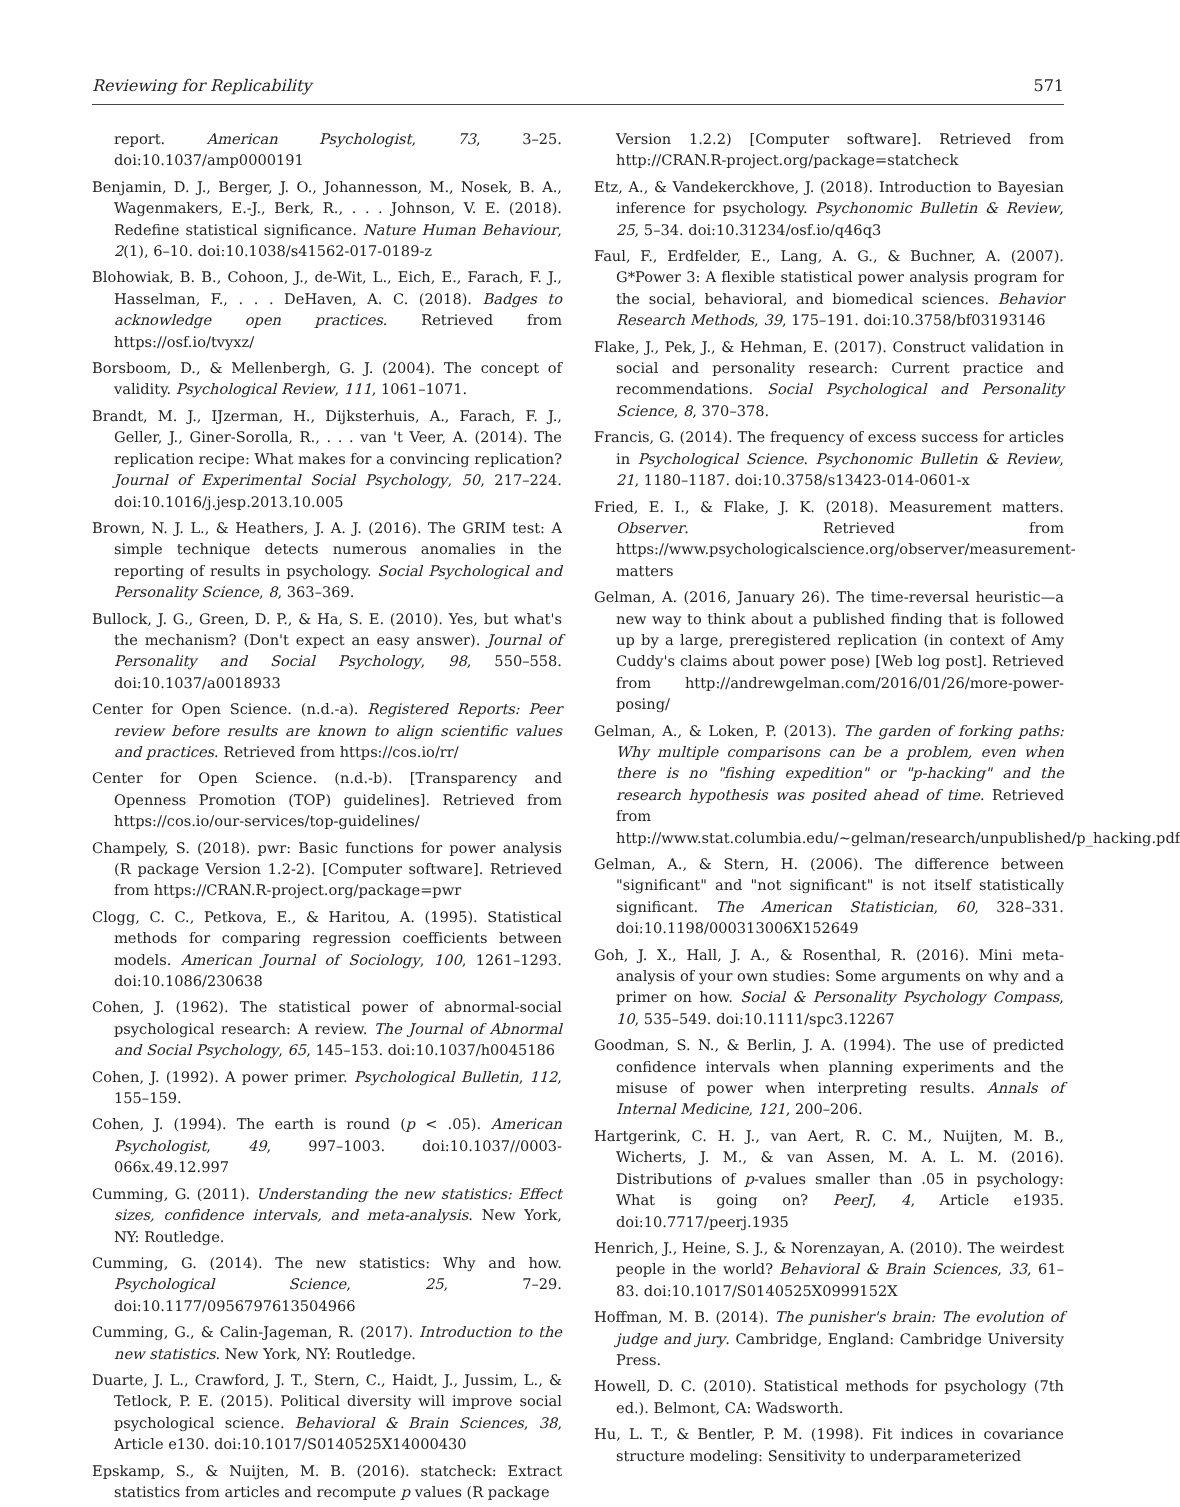Reviewing for Replicability 571
report. American Psychologist, 73, 3–25. doi:10.1037/amp0000191
Benjamin, D. J., Berger, J. O., Johannesson, M., Nosek, B. A., Wagenmakers, E.-J., Berk, R., . . . Johnson, V. E. (2018). Redefine statistical significance. Nature Human Behaviour, 2(1), 6–10. doi:10.1038/s41562-017-0189-z
Blohowiak, B. B., Cohoon, J., de-Wit, L., Eich, E., Farach, F. J., Hasselman, F., . . . DeHaven, A. C. (2018). Badges to acknowledge open practices. Retrieved from https://osf.io/tvyxz/
Borsboom, D., & Mellenbergh, G. J. (2004). The concept of validity. Psychological Review, 111, 1061–1071.
Brandt, M. J., IJzerman, H., Dijksterhuis, A., Farach, F. J., Geller, J., Giner-Sorolla, R., . . . van 't Veer, A. (2014). The replication recipe: What makes for a convincing replication? Journal of Experimental Social Psychology, 50, 217–224. doi:10.1016/j.jesp.2013.10.005
Brown, N. J. L., & Heathers, J. A. J. (2016). The GRIM test: A simple technique detects numerous anomalies in the reporting of results in psychology. Social Psychological and Personality Science, 8, 363–369.
Bullock, J. G., Green, D. P., & Ha, S. E. (2010). Yes, but what's the mechanism? (Don't expect an easy answer). Journal of Personality and Social Psychology, 98, 550–558. doi:10.1037/a0018933
Center for Open Science. (n.d.-a). Registered Reports: Peer review before results are known to align scientific values and practices. Retrieved from https://cos.io/rr/
Center for Open Science. (n.d.-b). [Transparency and Openness Promotion (TOP) guidelines]. Retrieved from https://cos.io/our-services/top-guidelines/
Champely, S. (2018). pwr: Basic functions for power analysis (R package Version 1.2-2). [Computer software]. Retrieved from https://CRAN.R-project.org/package=pwr
Clogg, C. C., Petkova, E., & Haritou, A. (1995). Statistical methods for comparing regression coefficients between models. American Journal of Sociology, 100, 1261–1293. doi:10.1086/230638
Cohen, J. (1962). The statistical power of abnormal-social psychological research: A review. The Journal of Abnormal and Social Psychology, 65, 145–153. doi:10.1037/h0045186
Cohen, J. (1992). A power primer. Psychological Bulletin, 112, 155–159.
Cohen, J. (1994). The earth is round (p < .05). American Psychologist, 49, 997–1003. doi:10.1037//0003-066x.49.12.997
Cumming, G. (2011). Understanding the new statistics: Effect sizes, confidence intervals, and meta-analysis. New York, NY: Routledge.
Cumming, G. (2014). The new statistics: Why and how. Psychological Science, 25, 7–29. doi:10.1177/0956797613504966
Cumming, G., & Calin-Jageman, R. (2017). Introduction to the new statistics. New York, NY: Routledge.
Duarte, J. L., Crawford, J. T., Stern, C., Haidt, J., Jussim, L., & Tetlock, P. E. (2015). Political diversity will improve social psychological science. Behavioral & Brain Sciences, 38, Article e130. doi:10.1017/S0140525X14000430
Epskamp, S., & Nuijten, M. B. (2016). statcheck: Extract statistics from articles and recompute p values (R package
Version 1.2.2) [Computer software]. Retrieved from http://CRAN.R-project.org/package=statcheck
Etz, A., & Vandekerckhove, J. (2018). Introduction to Bayesian inference for psychology. Psychonomic Bulletin & Review, 25, 5–34. doi:10.31234/osf.io/q46q3
Faul, F., Erdfelder, E., Lang, A. G., & Buchner, A. (2007). G*Power 3: A flexible statistical power analysis program for the social, behavioral, and biomedical sciences. Behavior Research Methods, 39, 175–191. doi:10.3758/bf03193146
Flake, J., Pek, J., & Hehman, E. (2017). Construct validation in social and personality research: Current practice and recommendations. Social Psychological and Personality Science, 8, 370–378.
Francis, G. (2014). The frequency of excess success for articles in Psychological Science. Psychonomic Bulletin & Review, 21, 1180–1187. doi:10.3758/s13423-014-0601-x
Fried, E. I., & Flake, J. K. (2018). Measurement matters. Observer. Retrieved from https://www.psychologicalscience.org/observer/measurement-matters
Gelman, A. (2016, January 26). The time-reversal heuristic—a new way to think about a published finding that is followed up by a large, preregistered replication (in context of Amy Cuddy's claims about power pose) [Web log post]. Retrieved from http://andrewgelman.com/2016/01/26/more-power-posing/
Gelman, A., & Loken, P. (2013). The garden of forking paths: Why multiple comparisons can be a problem, even when there is no "fishing expedition" or "p-hacking" and the research hypothesis was posited ahead of time. Retrieved from http://www.stat.columbia.edu/~gelman/research/unpublished/p_hacking.pdf
Gelman, A., & Stern, H. (2006). The difference between "significant" and "not significant" is not itself statistically significant. The American Statistician, 60, 328–331. doi:10.1198/000313006X152649
Goh, J. X., Hall, J. A., & Rosenthal, R. (2016). Mini meta-analysis of your own studies: Some arguments on why and a primer on how. Social & Personality Psychology Compass, 10, 535–549. doi:10.1111/spc3.12267
Goodman, S. N., & Berlin, J. A. (1994). The use of predicted confidence intervals when planning experiments and the misuse of power when interpreting results. Annals of Internal Medicine, 121, 200–206.
Hartgerink, C. H. J., van Aert, R. C. M., Nuijten, M. B., Wicherts, J. M., & van Assen, M. A. L. M. (2016). Distributions of p-values smaller than .05 in psychology: What is going on? PeerJ, 4, Article e1935. doi:10.7717/peerj.1935
Henrich, J., Heine, S. J., & Norenzayan, A. (2010). The weirdest people in the world? Behavioral & Brain Sciences, 33, 61–83. doi:10.1017/S0140525X0999152X
Hoffman, M. B. (2014). The punisher's brain: The evolution of judge and jury. Cambridge, England: Cambridge University Press.
Howell, D. C. (2010). Statistical methods for psychology (7th ed.). Belmont, CA: Wadsworth.
Hu, L. T., & Bentler, P. M. (1998). Fit indices in covariance structure modeling: Sensitivity to underparameterized